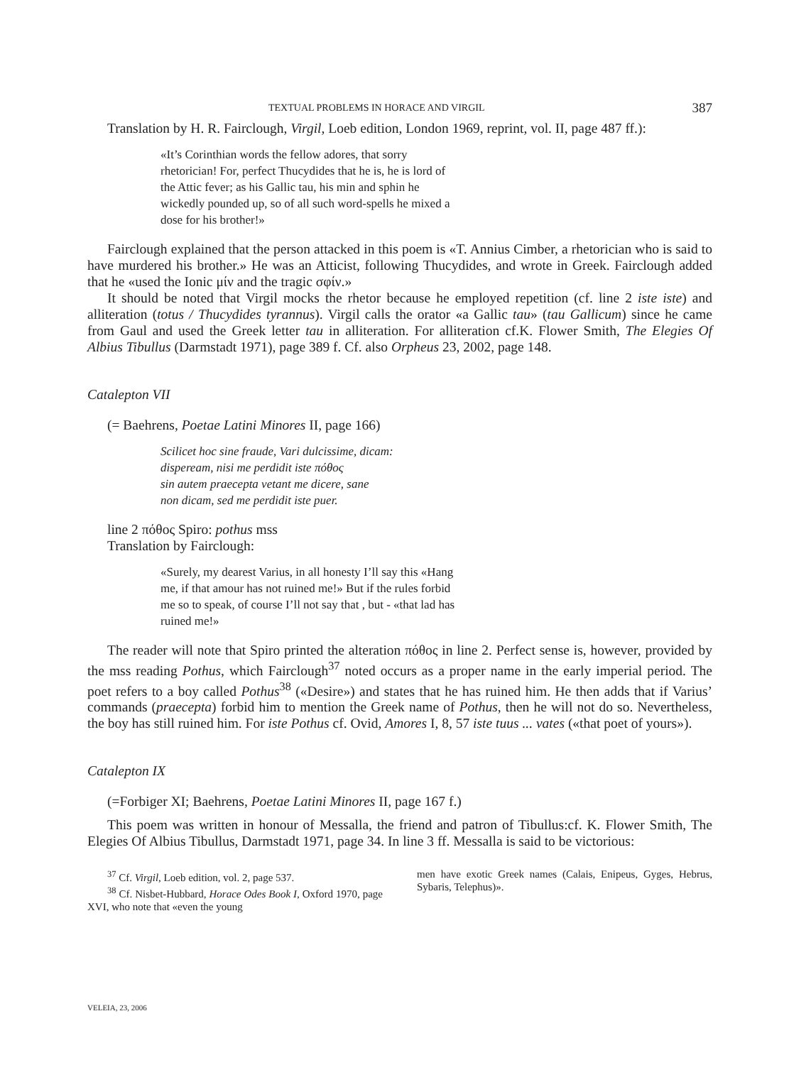TEXTUAL PROBLEMS IN HORACE AND VIRGIL 387
Translation by H. R. Fairclough, Virgil, Loeb edition, London 1969, reprint, vol. II, page 487 ff.):
«It’s Corinthian words the fellow adores, that sorry rhetorician! For, perfect Thucydides that he is, he is lord of the Attic fever; as his Gallic tau, his min and sphin he wickedly pounded up, so of all such word-spells he mixed a dose for his brother!»
Fairclough explained that the person attacked in this poem is «T. Annius Cimber, a rhetorician who is said to have murdered his brother.» He was an Atticist, following Thucydides, and wrote in Greek. Fairclough added that he «used the Ionic μίν and the tragic σφίν.»
It should be noted that Virgil mocks the rhetor because he employed repetition (cf. line 2 iste iste) and alliteration (totus / Thucydides tyrannus). Virgil calls the orator «a Gallic tau» (tau Gallicum) since he came from Gaul and used the Greek letter tau in alliteration. For alliteration cf.K. Flower Smith, The Elegies Of Albius Tibullus (Darmstadt 1971), page 389 f. Cf. also Orpheus 23, 2002, page 148.
Catalepton VII
(= Baehrens, Poetae Latini Minores II, page 166)
Scilicet hoc sine fraude, Vari dulcissime, dicam:
dispeream, nisi me perdidit iste πόθος
sin autem praecepta vetant me dicere, sane
non dicam, sed me perdidit iste puer.
line 2 πόθος Spiro: pothus mss
Translation by Fairclough:
«Surely, my dearest Varius, in all honesty I’ll say this «Hang me, if that amour has not ruined me!» But if the rules forbid me so to speak, of course I’ll not say that , but - «that lad has ruined me!»
The reader will note that Spiro printed the alteration πόθος in line 2. Perfect sense is, however, provided by the mss reading Pothus, which Fairclough<sup>37</sup> noted occurs as a proper name in the early imperial period. The poet refers to a boy called Pothus<sup>38</sup> («Desire») and states that he has ruined him. He then adds that if Varius’ commands (praecepta) forbid him to mention the Greek name of Pothus, then he will not do so. Nevertheless, the boy has still ruined him. For iste Pothus cf. Ovid, Amores I, 8, 57 iste tuus ... vates («that poet of yours»).
Catalepton IX
(=Forbiger XI; Baehrens, Poetae Latini Minores II, page 167 f.)
This poem was written in honour of Messalla, the friend and patron of Tibullus:cf. K. Flower Smith, The Elegies Of Albius Tibullus, Darmstadt 1971, page 34. In line 3 ff. Messalla is said to be victorious:
<sup>37</sup> Cf. Virgil, Loeb edition, vol. 2, page 537.
<sup>38</sup> Cf. Nisbet-Hubbard, Horace Odes Book I, Oxford 1970, page XVI, who note that «even the young
men have exotic Greek names (Calais, Enipeus, Gyges, Hebrus, Sybaris, Telephus)».
VELEIA, 23, 2006